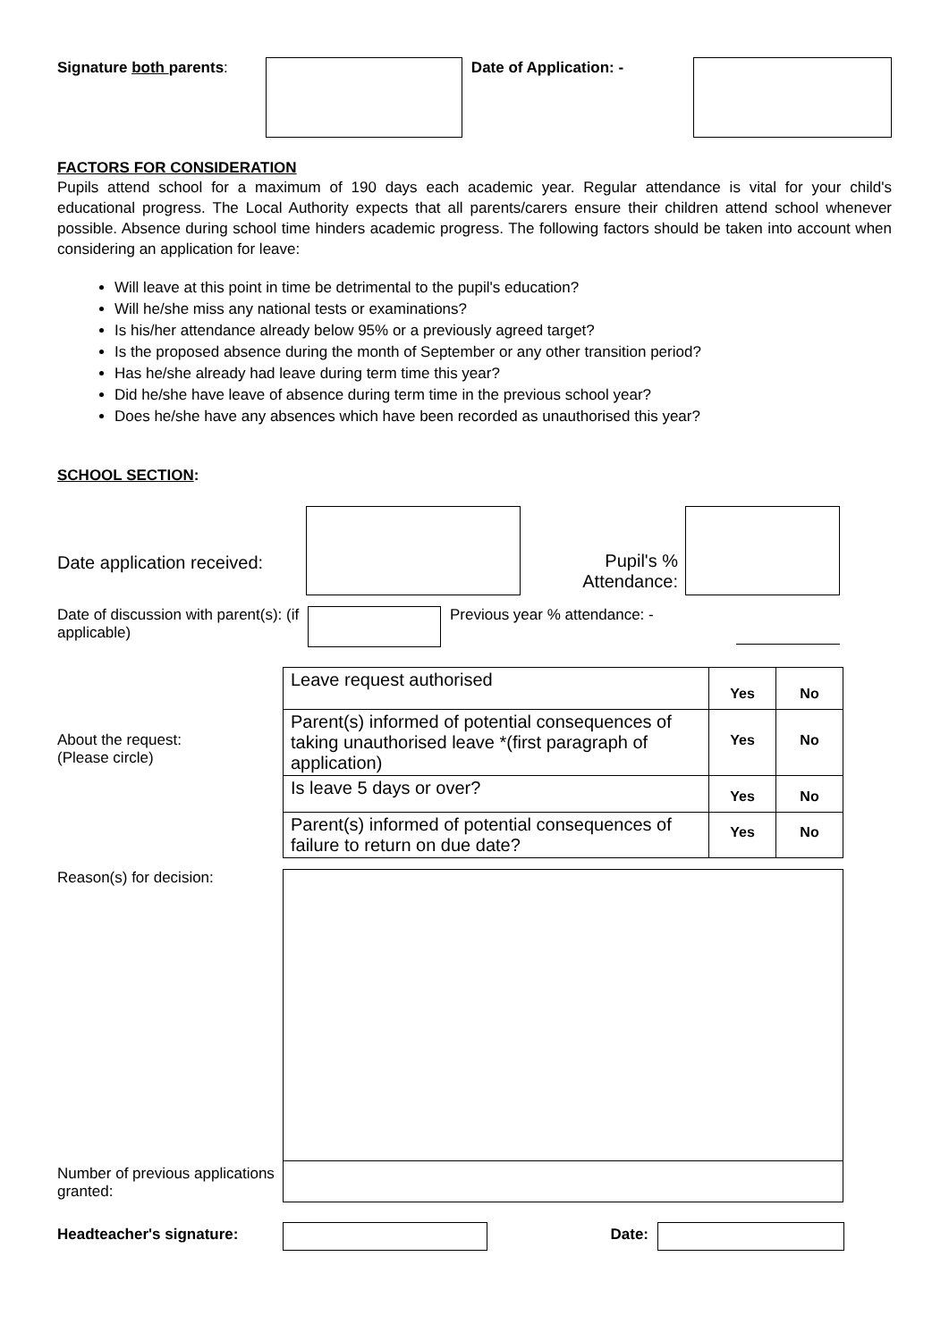Signature both parents: Date of Application: -
FACTORS FOR CONSIDERATION
Pupils attend school for a maximum of 190 days each academic year. Regular attendance is vital for your child's educational progress. The Local Authority expects that all parents/carers ensure their children attend school whenever possible. Absence during school time hinders academic progress. The following factors should be taken into account when considering an application for leave:
Will leave at this point in time be detrimental to the pupil's education?
Will he/she miss any national tests or examinations?
Is his/her attendance already below 95% or a previously agreed target?
Is the proposed absence during the month of September or any other transition period?
Has he/she already had leave during term time this year?
Did he/she have leave of absence during term time in the previous school year?
Does he/she have any absences which have been recorded as unauthorised this year?
SCHOOL SECTION:
Date application received:
Pupil's % Attendance:
Date of discussion with parent(s): (if applicable)
Previous year % attendance: -
About the request:
(Please circle)
| Leave request authorised | Yes | No |
| Parent(s) informed of potential consequences of taking unauthorised leave *(first paragraph of application) | Yes | No |
| Is leave 5 days or over? | Yes | No |
| Parent(s) informed of potential consequences of failure to return on due date? | Yes | No |
Reason(s) for decision:
Number of previous applications granted:
Headteacher's signature: Date: